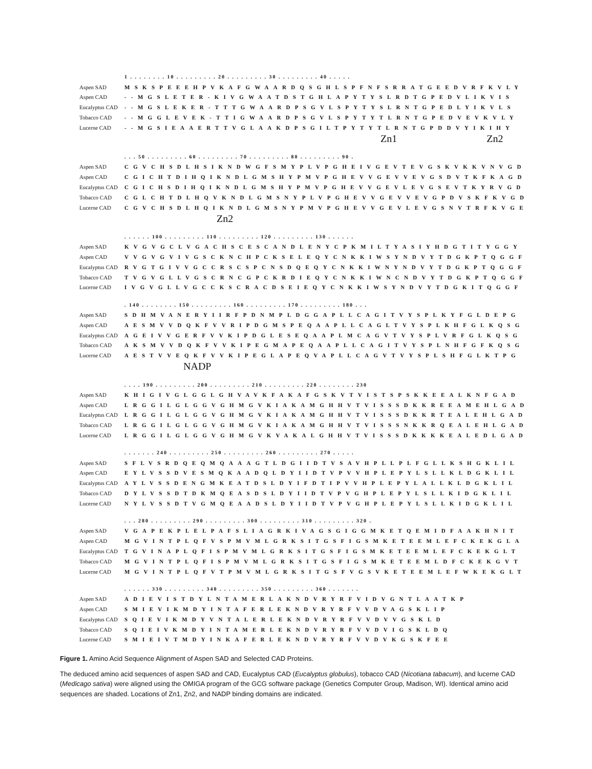| | 1 . . . . . . . . 10 . . . . . . . . . 20 . . . . . . . . . 30 . . . . . . . . . 40 . . . . . |
| Aspen SAD | MSKSPEEEHPVKAFGWAARDQSGHLSPFNFSRRATGEEDVRFKVLY |
| Aspen CAD | --MGSLETER-KIVGWAATDSTGHLAPYTYSLRDTGPEDVLIKVIS |
| Eucalyptus CAD | --MGSLEKER-TTTGWAARDPSGVLSPYTYSLRNTGPEDLYIKVLS |
| Tobacco CAD | --MGGLEVEK-TTIGWAARDPSGVLSPYTYTLRNTGPEDVEVKVLY |
| Lucerne CAD | --MGSIEAAERTTVGLAAKDPSGILTPYTYTLRNTGPDDVYIKIHY |
| | Zn1 Zn2 |
| | . . . 50 . . . . . . . . . 60 . . . . . . . . . 70 . . . . . . . . . 80 . . . . . . . . . 90 . |
| Aspen SAD | CGVCHSDLHSIKNDWGFSMYPLVPGHEIVGEVTEVGSKVKKVNVGD |
| Aspen CAD | CGICHTDIHQIKNDLGMSHYPMVPGHEVVGEVVEVGSDVTKFKAGD |
| Eucalyptus CAD | CGICHSDIHQIKNDLGMSHYPMVPGHEVVGEVLEVGSEVTKYRVGD |
| Tobacco CAD | CGLCHTDLHQVKNDLGMSNYPLVPGHEVVGEVVEVGPDVSKFKVGD |
| Lucerne CAD | CGVCHSDLHQIKNDLGMSNYPMVPGHEVVGEVLEVGSNVTRFKVGE |
| | Zn2 |
| | . . . . . . 100 . . . . . . . . . 110 . . . . . . . . . 120 . . . . . . . . . 130 . . . . . . |
| Aspen SAD | KVGVGCLVGACHSCESCANDLENYCPKMILTYASIYHDGTITYGGY |
| Aspen CAD | VVGVGVIVGSCKNCHPCKSELEQYCNKKIWSYNDVYTDGKPTQGGF |
| Eucalyptus CAD | RVGTGIVVGCCRSCSPCNSDQEQYCNKKIWNYNDVYTDGKPTQGGF |
| Tobacco CAD | TVGVGLLVGSCRNCGPCKRDIEQYCNKKIWNCNDVYTDGKPTQGGF |
| Lucerne CAD | IVGVGLLVGCCKSCRACDSEIEQYCNKKIWSYNDVYTDGKITQGGF |
| | . 140 . . . . . . . . 150 . . . . . . . . . 160 . . . . . . . . . 170 . . . . . . . . . 180 . . . |
| Aspen SAD | SDHMVANERYIIRFPDNMPLDGGAPLLCAGITVYSPLKYFGLDEPG |
| Aspen CAD | AESMVVDQKFVVRIPDGMSPEQAAPLLCAGLTVYSPLKHFGLKQSG |
| Eucalyptus CAD | AGEIVVGERFVVKIPDGLESEQAAPLMCAGVTVYSPLVRFGLKQSG |
| Tobacco CAD | AKSMVVDQKFVVKIPEGMAPEQAAPLLCAGITVYSPLNHFGFKQSG |
| Lucerne CAD | AESTVVEQKFVVKIPEGLAPEQVAPLLCAGVTVYSPLSHFGLKTPG |
| | NADP |
| | . . . . 190 . . . . . . . . . 200 . . . . . . . . . 210 . . . . . . . . . 220 . . . . . . . . 230 |
| Aspen SAD | KHIGIVGLGGLGHVAVKFAKAFGSKVTVISTSPSKKEEALKNFGAD |
| Aspen CAD | LRGGILGLGGVGHMGVKIAKAMGHHVTVISSSDKKREEAMEHLGAD |
| Eucalyptus CAD | LRGGILGLGGVGHMGVKIAKAMGHHVTVISSSDKKRTEALEHLGAD |
| Tobacco CAD | LRGGILGLGGVGHMGVKIAKAMGHHVTVISSSNKKRQEALEHLGAD |
| Lucerne CAD | LRGGILGLGGVGHMGVKVAKALGHHVTVISSSDKKKKEALEDLGAD |
| | . . . . . . . 240 . . . . . . . . . 250 . . . . . . . . . 260 . . . . . . . . . 270 . . . . . |
| Aspen SAD | SFLVSRDQEQMQAAAGTLDGIIDTVSAVHPLLPLFGLLKSHGKLIL |
| Aspen CAD | EYLVSSDVESMQKAADQLDYIIDTVPVVHPLEPYLSLLKLDGKLIL |
| Eucalyptus CAD | AYLVSSDENGMKEATDSLDYIFDTIPVVHPLEPYLALLKLDGKLIL |
| Tobacco CAD | DYLVSSDTDKMQEASDSLDYIIDTVPVGHPLEPYLSLLKIDGKLIL |
| Lucerne CAD | NYLVSSDTVGMQEAADSLDYIIDTVPVGHPLEPYLSLLKIDGKLIL |
| | . . . 280 . . . . . . . . . 290 . . . . . . . . . 300 . . . . . . . . . 310 . . . . . . . . . 320 . |
| Aspen SAD | VGAPEKPLELPAFSLIAGRKIVAGSGIGGMKETQEMIDFAAKHNIT |
| Aspen CAD | MGVINTPLQFVSPMVMLGRKSITGSFIGSMKETEEMLEFCKEKGLA |
| Eucalyptus CAD | TGVINAPLQFISPMVMLGRKSITGSFIGSMKETEEMLEFCKEKGLT |
| Tobacco CAD | MGVINTPLQFISPMVMLGRKSITGSFIGSMKETEEMLDFCKEKGVT |
| Lucerne CAD | MGVINTPLQFVTPMVMLGRKSITGSFVGSVKETEEMLEFWKEKGLT |
| | . . . . . . 330 . . . . . . . . . 340 . . . . . . . . . 350 . . . . . . . . . 360 . . . . . . . |
| Aspen SAD | ADIEVISTDYLNTAMERLAKNDVRYRFVIDVGNTLAATKP |
| Aspen CAD | SMIEVIKMDYINTAFERLEKNDVRYRFVVDVAGSKLIP |
| Eucalyptus CAD | SQIEVIKMDYVNTALERLEKNDVRYRFVVDVVGSKLD |
| Tobacco CAD | SQIEIVKMDYINTAMERLEKNDVRYRFVVDVIGSKLDQ |
| Lucerne CAD | SMIEIVTMDYINKAFERLEKNDVRYRFVVDVKGSKFEE |
Figure 1. Amino Acid Sequence Alignment of Aspen SAD and Selected CAD Proteins.
The deduced amino acid sequences of aspen SAD and CAD, Eucalyptus CAD (Eucalyptus globulus), tobacco CAD (Nicotiana tabacum), and lucerne CAD (Medicago sativa) were aligned using the OMIGA program of the GCG software package (Genetics Computer Group, Madison, WI). Identical amino acid sequences are shaded. Locations of Zn1, Zn2, and NADP binding domains are indicated.